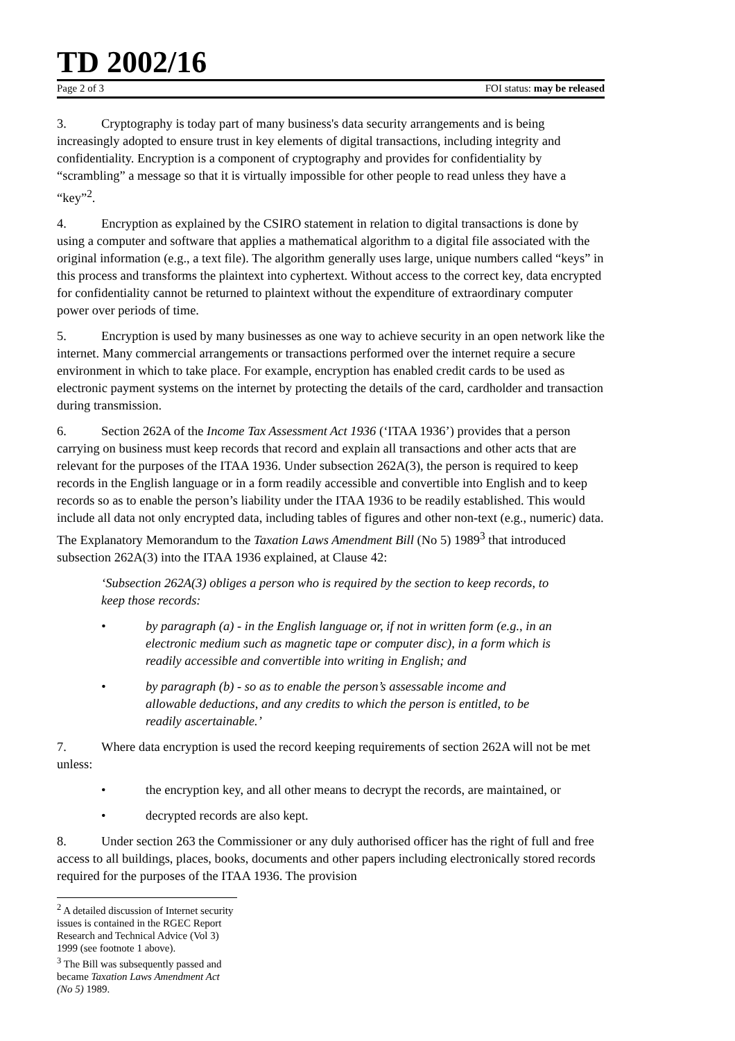TD 2002/16
Page 2 of 3 FOI status: may be released
3. Cryptography is today part of many business's data security arrangements and is being increasingly adopted to ensure trust in key elements of digital transactions, including integrity and confidentiality. Encryption is a component of cryptography and provides for confidentiality by “scrambling” a message so that it is virtually impossible for other people to read unless they have a “key”<sup>2</sup>.
4. Encryption as explained by the CSIRO statement in relation to digital transactions is done by using a computer and software that applies a mathematical algorithm to a digital file associated with the original information (e.g., a text file). The algorithm generally uses large, unique numbers called “keys” in this process and transforms the plaintext into cyphertext. Without access to the correct key, data encrypted for confidentiality cannot be returned to plaintext without the expenditure of extraordinary computer power over periods of time.
5. Encryption is used by many businesses as one way to achieve security in an open network like the internet. Many commercial arrangements or transactions performed over the internet require a secure environment in which to take place. For example, encryption has enabled credit cards to be used as electronic payment systems on the internet by protecting the details of the card, cardholder and transaction during transmission.
6. Section 262A of the Income Tax Assessment Act 1936 (‘ITAA 1936’) provides that a person carrying on business must keep records that record and explain all transactions and other acts that are relevant for the purposes of the ITAA 1936. Under subsection 262A(3), the person is required to keep records in the English language or in a form readily accessible and convertible into English and to keep records so as to enable the person’s liability under the ITAA 1936 to be readily established. This would include all data not only encrypted data, including tables of figures and other non-text (e.g., numeric) data. The Explanatory Memorandum to the Taxation Laws Amendment Bill (No 5) 1989<sup>3</sup> that introduced subsection 262A(3) into the ITAA 1936 explained, at Clause 42:
‘Subsection 262A(3) obliges a person who is required by the section to keep records, to keep those records:
• by paragraph (a) - in the English language or, if not in written form (e.g., in an electronic medium such as magnetic tape or computer disc), in a form which is readily accessible and convertible into writing in English; and
• by paragraph (b) - so as to enable the person’s assessable income and allowable deductions, and any credits to which the person is entitled, to be readily ascertainable.’
7. Where data encryption is used the record keeping requirements of section 262A will not be met unless:
• the encryption key, and all other means to decrypt the records, are maintained, or
• decrypted records are also kept.
8. Under section 263 the Commissioner or any duly authorised officer has the right of full and free access to all buildings, places, books, documents and other papers including electronically stored records required for the purposes of the ITAA 1936. The provision
<sup>2</sup> A detailed discussion of Internet security issues is contained in the RGEC Report Research and Technical Advice (Vol 3) 1999 (see footnote 1 above).
<sup>3</sup> The Bill was subsequently passed and became Taxation Laws Amendment Act (No 5) 1989.